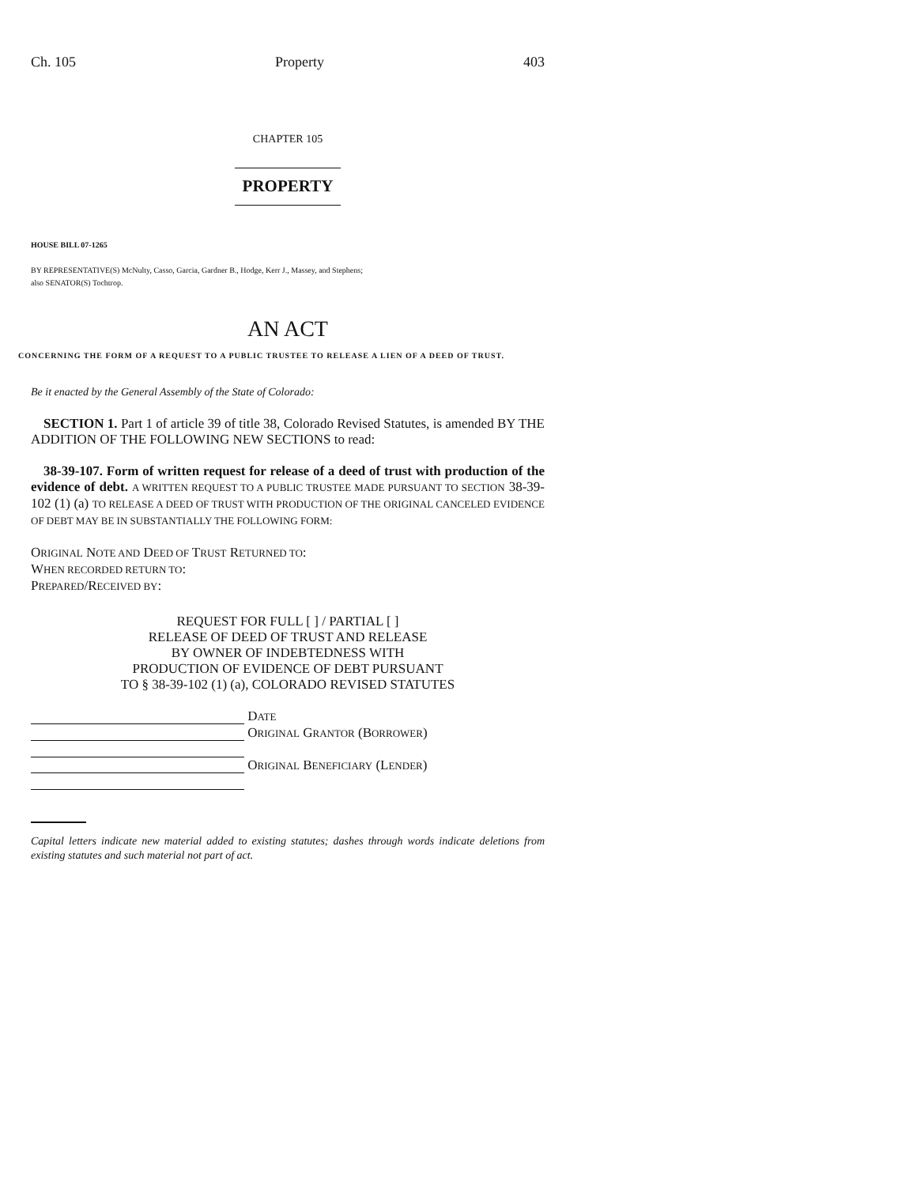Ch. 105 Property 403
CHAPTER 105
PROPERTY
HOUSE BILL 07-1265
BY REPRESENTATIVE(S) McNulty, Casso, Garcia, Gardner B., Hodge, Kerr J., Massey, and Stephens;
also SENATOR(S) Tochtrop.
AN ACT
CONCERNING THE FORM OF A REQUEST TO A PUBLIC TRUSTEE TO RELEASE A LIEN OF A DEED OF TRUST.
Be it enacted by the General Assembly of the State of Colorado:
SECTION 1. Part 1 of article 39 of title 38, Colorado Revised Statutes, is amended BY THE ADDITION OF THE FOLLOWING NEW SECTIONS to read:
38-39-107. Form of written request for release of a deed of trust with production of the evidence of debt. A WRITTEN REQUEST TO A PUBLIC TRUSTEE MADE PURSUANT TO SECTION 38-39-102 (1) (a) TO RELEASE A DEED OF TRUST WITH PRODUCTION OF THE ORIGINAL CANCELED EVIDENCE OF DEBT MAY BE IN SUBSTANTIALLY THE FOLLOWING FORM:
ORIGINAL NOTE AND DEED OF TRUST RETURNED TO:
WHEN RECORDED RETURN TO:
PREPARED/RECEIVED BY:
REQUEST FOR FULL [ ] / PARTIAL [ ]
RELEASE OF DEED OF TRUST AND RELEASE
BY OWNER OF INDEBTEDNESS WITH
PRODUCTION OF EVIDENCE OF DEBT PURSUANT
TO § 38-39-102 (1) (a), COLORADO REVISED STATUTES
DATE
ORIGINAL GRANTOR (BORROWER)
ORIGINAL BENEFICIARY (LENDER)
Capital letters indicate new material added to existing statutes; dashes through words indicate deletions from existing statutes and such material not part of act.